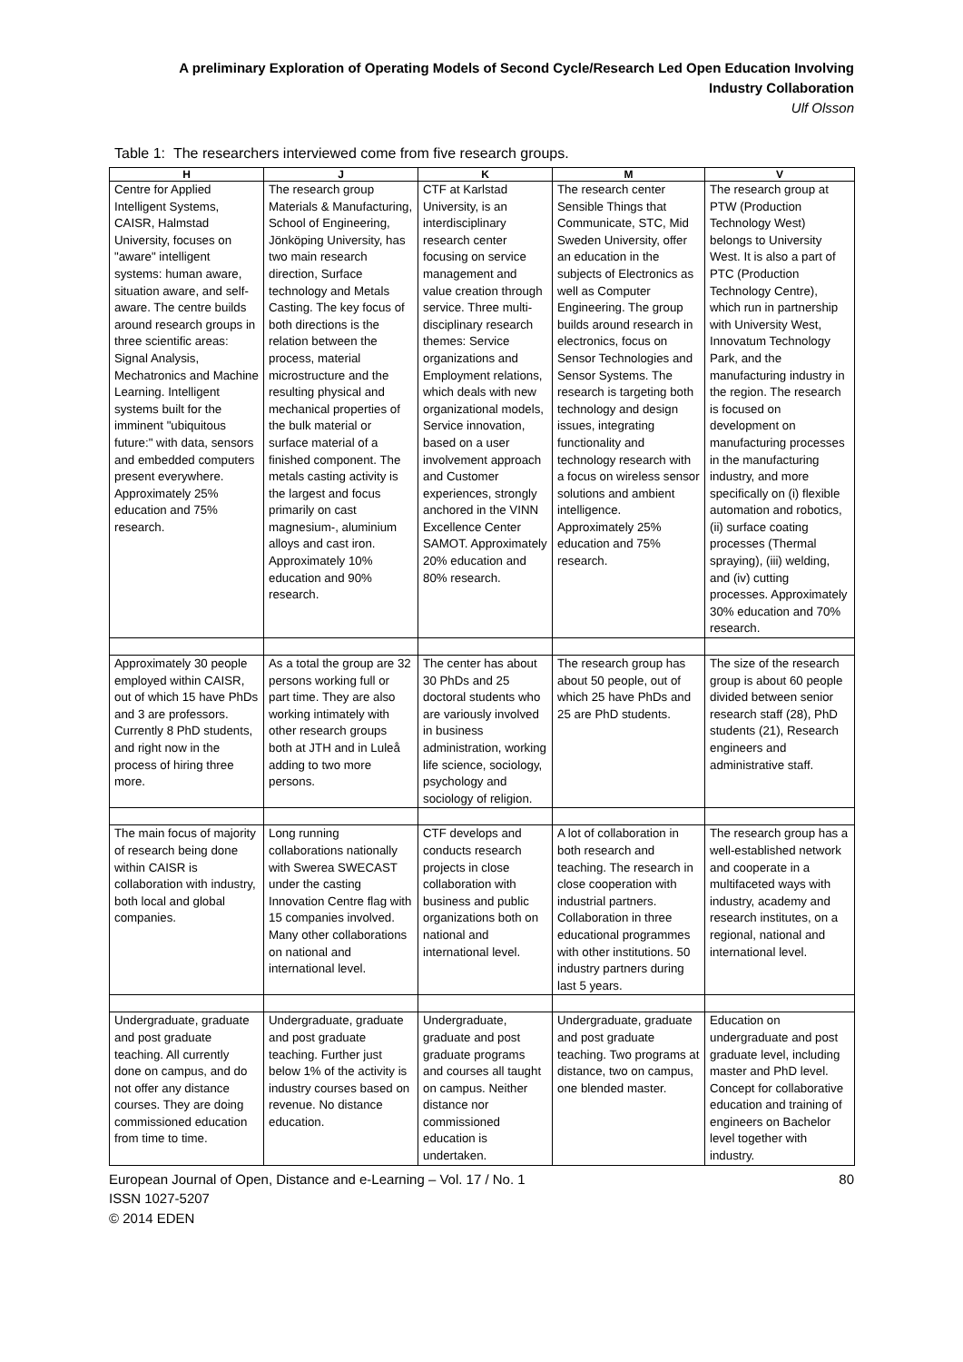A preliminary Exploration of Operating Models of Second Cycle/Research Led Open Education Involving
Industry Collaboration
Ulf Olsson
Table 1: The researchers interviewed come from five research groups.
| H | J | K | M | V |
| --- | --- | --- | --- | --- |
| Centre for Applied Intelligent Systems, CAISR, Halmstad University, focuses on "aware" intelligent systems: human aware, situation aware, and self-aware. The centre builds around research groups in three scientific areas: Signal Analysis, Mechatronics and Machine Learning. Intelligent systems built for the imminent "ubiquitous future:" with data, sensors and embedded computers present everywhere. Approximately 25% education and 75% research. | The research group Materials & Manufacturing, School of Engineering, Jönköping University, has two main research direction, Surface technology and Metals Casting. The key focus of both directions is the relation between the process, material microstructure and the resulting physical and mechanical properties of the bulk material or surface material of a finished component. The metals casting activity is the largest and focus primarily on cast magnesium-, aluminium alloys and cast iron. Approximately 10% education and 90% research. | CTF at Karlstad University, is an interdisciplinary research center focusing on service management and value creation through service. Three multi-disciplinary research themes: Service organizations and Employment relations, which deals with new organizational models, Service innovation, based on a user involvement approach and Customer experiences, strongly anchored in the VINN Excellence Center SAMOT. Approximately 20% education and 80% research. | The research center Sensible Things that Communicate, STC, Mid Sweden University, offer an education in the subjects of Electronics as well as Computer Engineering. The group builds around research in electronics, focus on Sensor Technologies and Sensor Systems. The research is targeting both technology and design issues, integrating functionality and technology research with a focus on wireless sensor solutions and ambient intelligence. Approximately 25% education and 75% research. | The research group at PTW (Production Technology West) belongs to University West. It is also a part of PTC (Production Technology Centre), which run in partnership with University West, Innovatum Technology Park, and the manufacturing industry in the region. The research is focused on development on manufacturing processes in the manufacturing industry, and more specifically on (i) flexible automation and robotics, (ii) surface coating processes (Thermal spraying), (iii) welding, and (iv) cutting processes. Approximately 30% education and 70% research. |
| Approximately 30 people employed within CAISR, out of which 15 have PhDs and 3 are professors. Currently 8 PhD students, and right now in the process of hiring three more. | As a total the group are 32 persons working full or part time. They are also working intimately with other research groups both at JTH and in Luleå adding to two more persons. | The center has about 30 PhDs and 25 doctoral students who are variously involved in business administration, working life science, sociology, psychology and sociology of religion. | The research group has about 50 people, out of which 25 have PhDs and 25 are PhD students. | The size of the research group is about 60 people divided between senior research staff (28), PhD students (21), Research engineers and administrative staff. |
| The main focus of majority of research being done within CAISR is collaboration with industry, both local and global companies. | Long running collaborations nationally with Swerea SWECAST under the casting Innovation Centre flag with 15 companies involved. Many other collaborations on national and international level. | CTF develops and conducts research projects in close collaboration with business and public organizations both on national and international level. | A lot of collaboration in both research and teaching. The research in close cooperation with industrial partners. Collaboration in three educational programmes with other institutions. 50 industry partners during last 5 years. | The research group has a well-established network and cooperate in a multifaceted ways with industry, academy and research institutes, on a regional, national and international level. |
| Undergraduate, graduate and post graduate teaching. All currently done on campus, and do not offer any distance courses. They are doing commissioned education from time to time. | Undergraduate, graduate and post graduate teaching. Further just below 1% of the activity is industry courses based on revenue. No distance education. | Undergraduate, graduate and post graduate programs and courses all taught on campus. Neither distance nor commissioned education is undertaken. | Undergraduate, graduate and post graduate teaching. Two programs at distance, two on campus, one blended master. | Education on undergraduate and post graduate level, including master and PhD level. Concept for collaborative education and training of engineers on Bachelor level together with industry. |
European Journal of Open, Distance and e-Learning – Vol. 17 / No. 1 80
ISSN 1027-5207
© 2014 EDEN